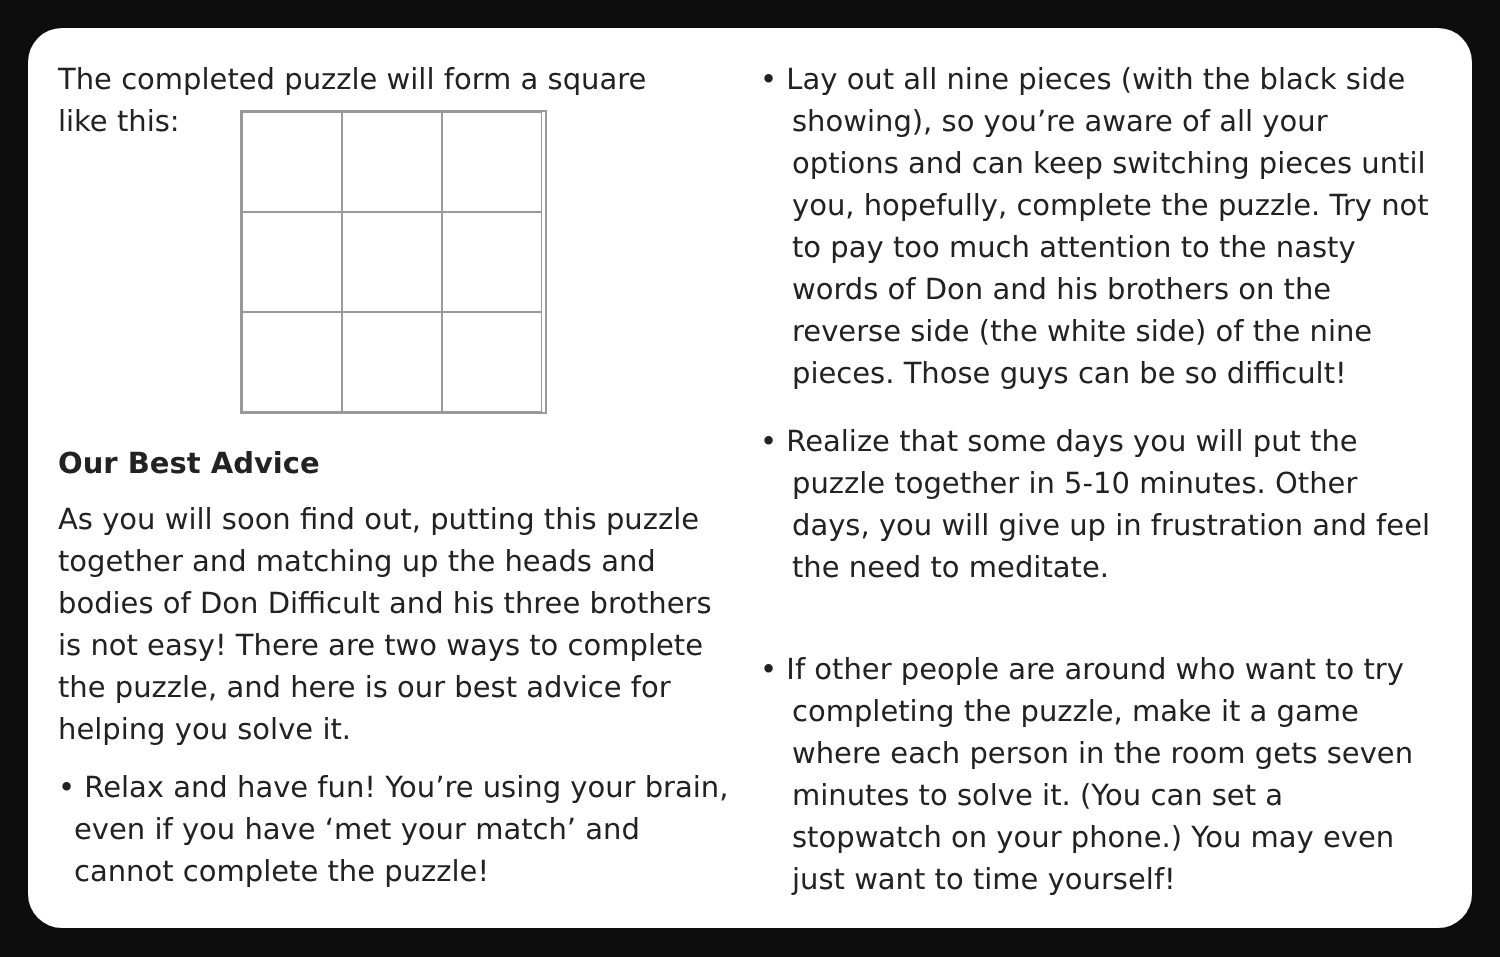The completed puzzle will form a square
like this:
Our Best Advice
As you will soon find out, putting this puzzle together and matching up the heads and bodies of Don Difficult and his three brothers is not easy! There are two ways to complete the puzzle, and here is our best advice for helping you solve it.
• Relax and have fun! You’re using your brain, even if you have ‘met your match’ and cannot complete the puzzle!
• Lay out all nine pieces (with the black side showing), so you’re aware of all your options and can keep switching pieces until you, hopefully, complete the puzzle. Try not to pay too much attention to the nasty words of Don and his brothers on the reverse side (the white side) of the nine pieces. Those guys can be so difficult!
• Realize that some days you will put the puzzle together in 5-10 minutes. Other days, you will give up in frustration and feel the need to meditate.
• If other people are around who want to try completing the puzzle, make it a game where each person in the room gets seven minutes to solve it. (You can set a stopwatch on your phone.) You may even just want to time yourself!